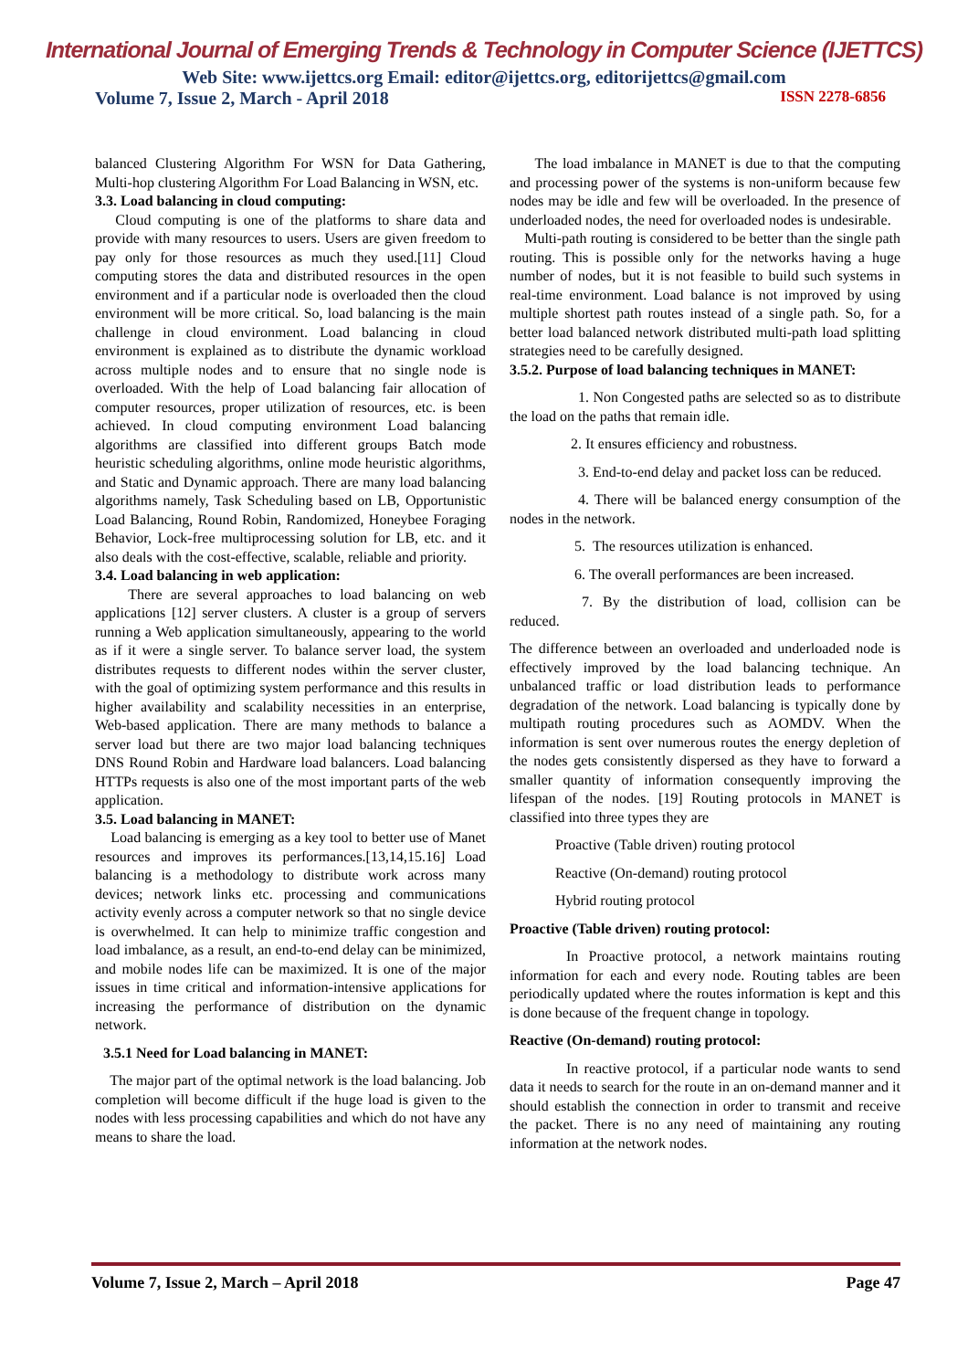International Journal of Emerging Trends & Technology in Computer Science (IJETTCS)
Web Site: www.ijettcs.org Email: editor@ijettcs.org, editorijettcs@gmail.com
Volume 7, Issue 2, March - April 2018 ISSN 2278-6856
balanced Clustering Algorithm For WSN for Data Gathering, Multi-hop clustering Algorithm For Load Balancing in WSN, etc.
3.3. Load balancing in cloud computing:
Cloud computing is one of the platforms to share data and provide with many resources to users. Users are given freedom to pay only for those resources as much they used.[11] Cloud computing stores the data and distributed resources in the open environment and if a particular node is overloaded then the cloud environment will be more critical. So, load balancing is the main challenge in cloud environment. Load balancing in cloud environment is explained as to distribute the dynamic workload across multiple nodes and to ensure that no single node is overloaded. With the help of Load balancing fair allocation of computer resources, proper utilization of resources, etc. is been achieved. In cloud computing environment Load balancing algorithms are classified into different groups Batch mode heuristic scheduling algorithms, online mode heuristic algorithms, and Static and Dynamic approach. There are many load balancing algorithms namely, Task Scheduling based on LB, Opportunistic Load Balancing, Round Robin, Randomized, Honeybee Foraging Behavior, Lock-free multiprocessing solution for LB, etc. and it also deals with the cost-effective, scalable, reliable and priority.
3.4. Load balancing in web application:
There are several approaches to load balancing on web applications [12] server clusters. A cluster is a group of servers running a Web application simultaneously, appearing to the world as if it were a single server. To balance server load, the system distributes requests to different nodes within the server cluster, with the goal of optimizing system performance and this results in higher availability and scalability necessities in an enterprise, Web-based application. There are many methods to balance a server load but there are two major load balancing techniques DNS Round Robin and Hardware load balancers. Load balancing HTTPs requests is also one of the most important parts of the web application.
3.5. Load balancing in MANET:
Load balancing is emerging as a key tool to better use of Manet resources and improves its performances.[13,14,15.16] Load balancing is a methodology to distribute work across many devices; network links etc. processing and communications activity evenly across a computer network so that no single device is overwhelmed. It can help to minimize traffic congestion and load imbalance, as a result, an end-to-end delay can be minimized, and mobile nodes life can be maximized. It is one of the major issues in time critical and information-intensive applications for increasing the performance of distribution on the dynamic network.
3.5.1 Need for Load balancing in MANET:
The major part of the optimal network is the load balancing. Job completion will become difficult if the huge load is given to the nodes with less processing capabilities and which do not have any means to share the load.
The load imbalance in MANET is due to that the computing and processing power of the systems is non-uniform because few nodes may be idle and few will be overloaded. In the presence of underloaded nodes, the need for overloaded nodes is undesirable.
Multi-path routing is considered to be better than the single path routing. This is possible only for the networks having a huge number of nodes, but it is not feasible to build such systems in real-time environment. Load balance is not improved by using multiple shortest path routes instead of a single path. So, for a better load balanced network distributed multi-path load splitting strategies need to be carefully designed.
3.5.2. Purpose of load balancing techniques in MANET:
1. Non Congested paths are selected so as to distribute the load on the paths that remain idle.
2. It ensures efficiency and robustness.
3. End-to-end delay and packet loss can be reduced.
4. There will be balanced energy consumption of the nodes in the network.
5. The resources utilization is enhanced.
6. The overall performances are been increased.
7. By the distribution of load, collision can be reduced.
The difference between an overloaded and underloaded node is effectively improved by the load balancing technique. An unbalanced traffic or load distribution leads to performance degradation of the network. Load balancing is typically done by multipath routing procedures such as AOMDV. When the information is sent over numerous routes the energy depletion of the nodes gets consistently dispersed as they have to forward a smaller quantity of information consequently improving the lifespan of the nodes. [19] Routing protocols in MANET is classified into three types they are
Proactive (Table driven) routing protocol
Reactive (On-demand) routing protocol
Hybrid routing protocol
Proactive (Table driven) routing protocol:
In Proactive protocol, a network maintains routing information for each and every node. Routing tables are been periodically updated where the routes information is kept and this is done because of the frequent change in topology.
Reactive (On-demand) routing protocol:
In reactive protocol, if a particular node wants to send data it needs to search for the route in an on-demand manner and it should establish the connection in order to transmit and receive the packet. There is no any need of maintaining any routing information at the network nodes.
Volume 7, Issue 2, March – April 2018 Page 47